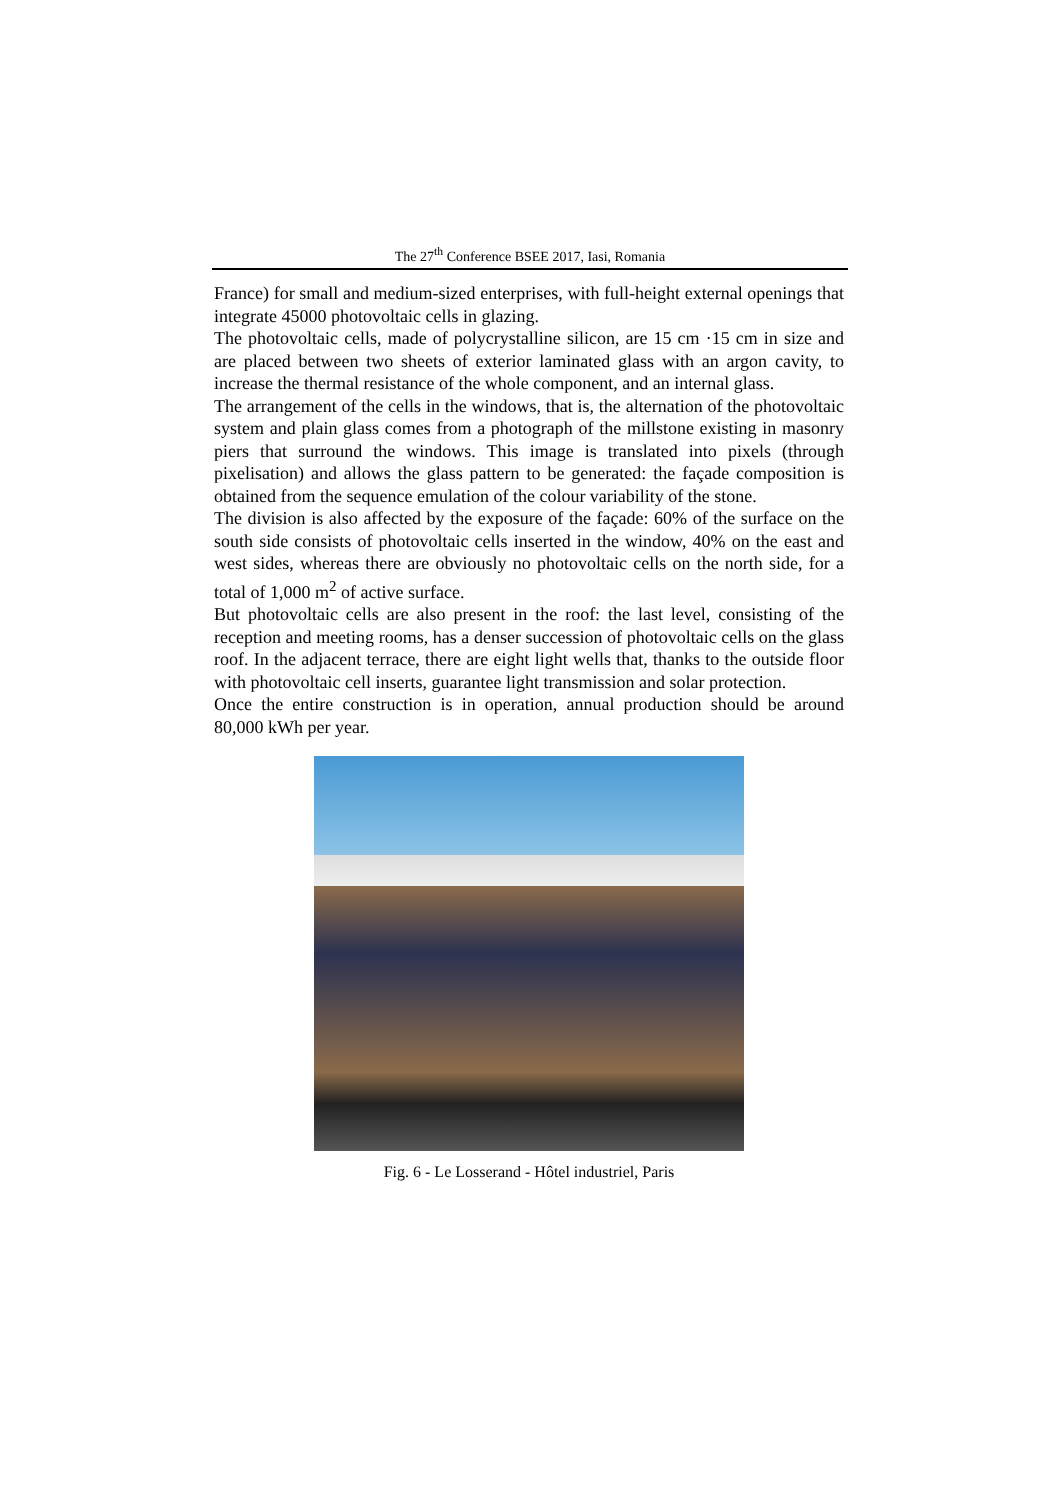The 27<sup>th</sup> Conference BSEE 2017, Iasi, Romania
France) for small and medium-sized enterprises, with full-height external openings that integrate 45000 photovoltaic cells in glazing.
The photovoltaic cells, made of polycrystalline silicon, are 15 cm ·15 cm in size and are placed between two sheets of exterior laminated glass with an argon cavity, to increase the thermal resistance of the whole component, and an internal glass.
The arrangement of the cells in the windows, that is, the alternation of the photovoltaic system and plain glass comes from a photograph of the millstone existing in masonry piers that surround the windows. This image is translated into pixels (through pixelisation) and allows the glass pattern to be generated: the façade composition is obtained from the sequence emulation of the colour variability of the stone.
The division is also affected by the exposure of the façade: 60% of the surface on the south side consists of photovoltaic cells inserted in the window, 40% on the east and west sides, whereas there are obviously no photovoltaic cells on the north side, for a total of 1,000 m<sup>2</sup> of active surface.
But photovoltaic cells are also present in the roof: the last level, consisting of the reception and meeting rooms, has a denser succession of photovoltaic cells on the glass roof. In the adjacent terrace, there are eight light wells that, thanks to the outside floor with photovoltaic cell inserts, guarantee light transmission and solar protection.
Once the entire construction is in operation, annual production should be around 80,000 kWh per year.
Fig. 6 - Le Losserand - Hôtel industriel, Paris